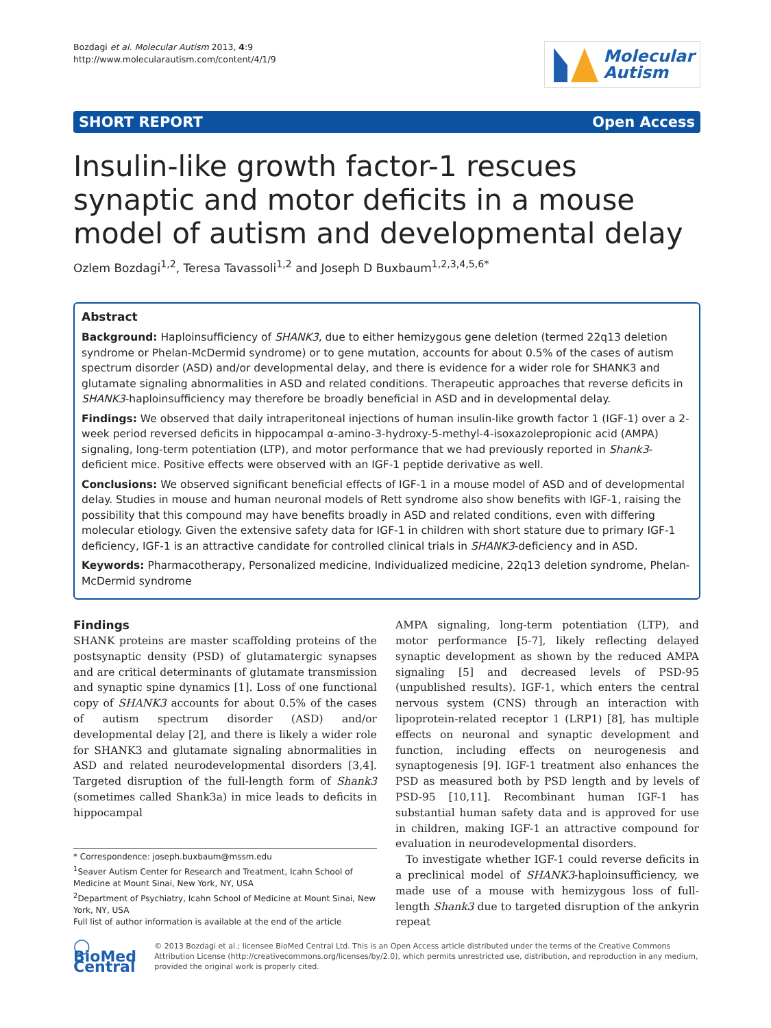Bozdagi et al. Molecular Autism 2013, 4:9
http://www.molecularautism.com/content/4/1/9
Molecular
Autism
SHORT REPORT Open Access
Insulin-like growth factor-1 rescues synaptic and motor deficits in a mouse model of autism and developmental delay
Ozlem Bozdagi<sup>1,2</sup>, Teresa Tavassoli<sup>1,2</sup> and Joseph D Buxbaum<sup>1,2,3,4,5,6*</sup>
Abstract
Background: Haploinsufficiency of SHANK3, due to either hemizygous gene deletion (termed 22q13 deletion syndrome or Phelan-McDermid syndrome) or to gene mutation, accounts for about 0.5% of the cases of autism spectrum disorder (ASD) and/or developmental delay, and there is evidence for a wider role for SHANK3 and glutamate signaling abnormalities in ASD and related conditions. Therapeutic approaches that reverse deficits in SHANK3-haploinsufficiency may therefore be broadly beneficial in ASD and in developmental delay.
Findings: We observed that daily intraperitoneal injections of human insulin-like growth factor 1 (IGF-1) over a 2-week period reversed deficits in hippocampal α-amino-3-hydroxy-5-methyl-4-isoxazolepropionic acid (AMPA) signaling, long-term potentiation (LTP), and motor performance that we had previously reported in Shank3-deficient mice. Positive effects were observed with an IGF-1 peptide derivative as well.
Conclusions: We observed significant beneficial effects of IGF-1 in a mouse model of ASD and of developmental delay. Studies in mouse and human neuronal models of Rett syndrome also show benefits with IGF-1, raising the possibility that this compound may have benefits broadly in ASD and related conditions, even with differing molecular etiology. Given the extensive safety data for IGF-1 in children with short stature due to primary IGF-1 deficiency, IGF-1 is an attractive candidate for controlled clinical trials in SHANK3-deficiency and in ASD.
Keywords: Pharmacotherapy, Personalized medicine, Individualized medicine, 22q13 deletion syndrome, Phelan-McDermid syndrome
Findings
SHANK proteins are master scaffolding proteins of the postsynaptic density (PSD) of glutamatergic synapses and are critical determinants of glutamate transmission and synaptic spine dynamics [1]. Loss of one functional copy of SHANK3 accounts for about 0.5% of the cases of autism spectrum disorder (ASD) and/or developmental delay [2], and there is likely a wider role for SHANK3 and glutamate signaling abnormalities in ASD and related neurodevelopmental disorders [3,4]. Targeted disruption of the full-length form of Shank3 (sometimes called Shank3a) in mice leads to deficits in hippocampal
* Correspondence: joseph.buxbaum@mssm.edu
<sup>1</sup> Seaver Autism Center for Research and Treatment, Icahn School of Medicine at Mount Sinai, New York, NY, USA
<sup>2</sup> Department of Psychiatry, Icahn School of Medicine at Mount Sinai, New York, NY, USA
Full list of author information is available at the end of the article
AMPA signaling, long-term potentiation (LTP), and motor performance [5-7], likely reflecting delayed synaptic development as shown by the reduced AMPA signaling [5] and decreased levels of PSD-95 (unpublished results). IGF-1, which enters the central nervous system (CNS) through an interaction with lipoprotein-related receptor 1 (LRP1) [8], has multiple effects on neuronal and synaptic development and function, including effects on neurogenesis and synaptogenesis [9]. IGF-1 treatment also enhances the PSD as measured both by PSD length and by levels of PSD-95 [10,11]. Recombinant human IGF-1 has substantial human safety data and is approved for use in children, making IGF-1 an attractive compound for evaluation in neurodevelopmental disorders.
To investigate whether IGF-1 could reverse deficits in a preclinical model of SHANK3-haploinsufficiency, we made use of a mouse with hemizygous loss of full-length Shank3 due to targeted disruption of the ankyrin repeat
◯ BioMed Central
© 2013 Bozdagi et al.; licensee BioMed Central Ltd. This is an Open Access article distributed under the terms of the Creative Commons Attribution License (http://creativecommons.org/licenses/by/2.0), which permits unrestricted use, distribution, and reproduction in any medium, provided the original work is properly cited.